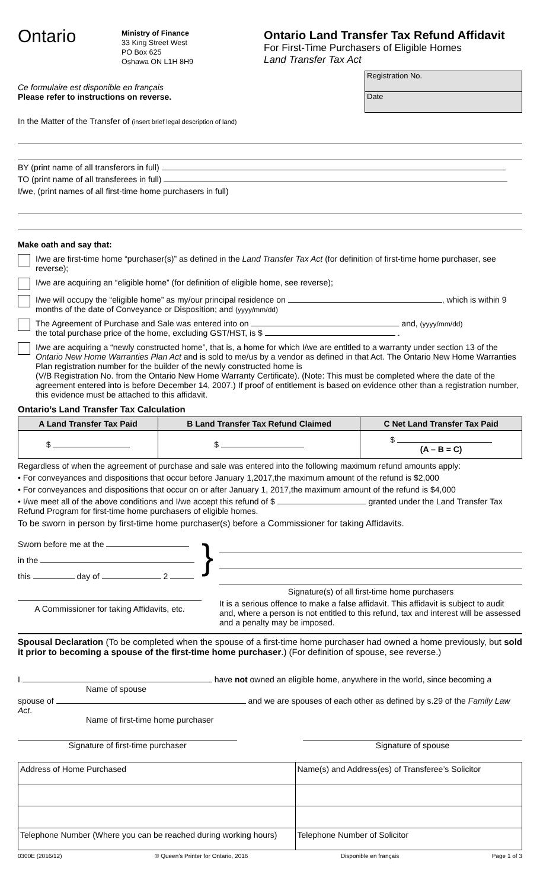Ontario
Ministry of Finance
33 King Street West
PO Box 625
Oshawa ON L1H 8H9
Ontario Land Transfer Tax Refund Affidavit
For First-Time Purchasers of Eligible Homes
Land Transfer Tax Act
Ce formulaire est disponible en français
Please refer to instructions on reverse.
Registration No.
Date
In the Matter of the Transfer of (insert brief legal description of land)
BY (print name of all transferors in full)
TO (print name of all transferees in full)
I/we, (print names of all first-time home purchasers in full)
Make oath and say that:
I/we are first-time home “purchaser(s)” as defined in the Land Transfer Tax Act (for definition of first-time home purchaser, see reverse);
I/we are acquiring an “eligible home” (for definition of eligible home, see reverse);
I/we will occupy the “eligible home” as my/our principal residence on , which is within 9 months of the date of Conveyance or Disposition; and (yyyy/mm/dd)
The Agreement of Purchase and Sale was entered into on and, (yyyy/mm/dd)
the total purchase price of the home, excluding GST/HST, is $ .
I/we are acquiring a “newly constructed home”, that is, a home for which I/we are entitled to a warranty under section 13 of the Ontario New Home Warranties Plan Act and is sold to me/us by a vendor as defined in that Act. The Ontario New Home Warranties Plan registration number for the builder of the newly constructed home is
(V/B Registration No. from the Ontario New Home Warranty Certificate). (Note: This must be completed where the date of the agreement entered into is before December 14, 2007.) If proof of entitlement is based on evidence other than a registration number, this evidence must be attached to this affidavit.
Ontario’s Land Transfer Tax Calculation
| A Land Transfer Tax Paid | B Land Transfer Tax Refund Claimed | C Net Land Transfer Tax Paid |
| --- | --- | --- |
| $ | $ | $ (A – B = C) |
Regardless of when the agreement of purchase and sale was entered into the following maximum refund amounts apply:
• For conveyances and dispositions that occur before January 1,2017,the maximum amount of the refund is $2,000
• For conveyances and dispositions that occur on or after January 1, 2017,the maximum amount of the refund is $4,000
• I/we meet all of the above conditions and I/we accept this refund of $ granted under the Land Transfer Tax Refund Program for first-time home purchasers of eligible homes.
To be sworn in person by first-time home purchaser(s) before a Commissioner for taking Affidavits.
Sworn before me at the
in the
this day of 2
A Commissioner for taking Affidavits, etc.
}
Signature(s) of all first-time home purchasers
It is a serious offence to make a false affidavit. This affidavit is subject to audit and, where a person is not entitled to this refund, tax and interest will be assessed and a penalty may be imposed.
Spousal Declaration (To be completed when the spouse of a first-time home purchaser had owned a home previously, but sold it prior to becoming a spouse of the first-time home purchaser.) (For definition of spouse, see reverse.)
I have not owned an eligible home, anywhere in the world, since becoming a
Name of spouse
spouse of and we are spouses of each other as defined by s.29 of the Family Law Act.
Name of first-time home purchaser
Signature of first-time purchaser Signature of spouse
| Address of Home Purchased | Name(s) and Address(es) of Transferee’s Solicitor |
| Telephone Number (Where you can be reached during working hours) | Telephone Number of Solicitor |
0300E (2016/12) © Queen’s Printer for Ontario, 2016 Disponible en français Page 1 of 3